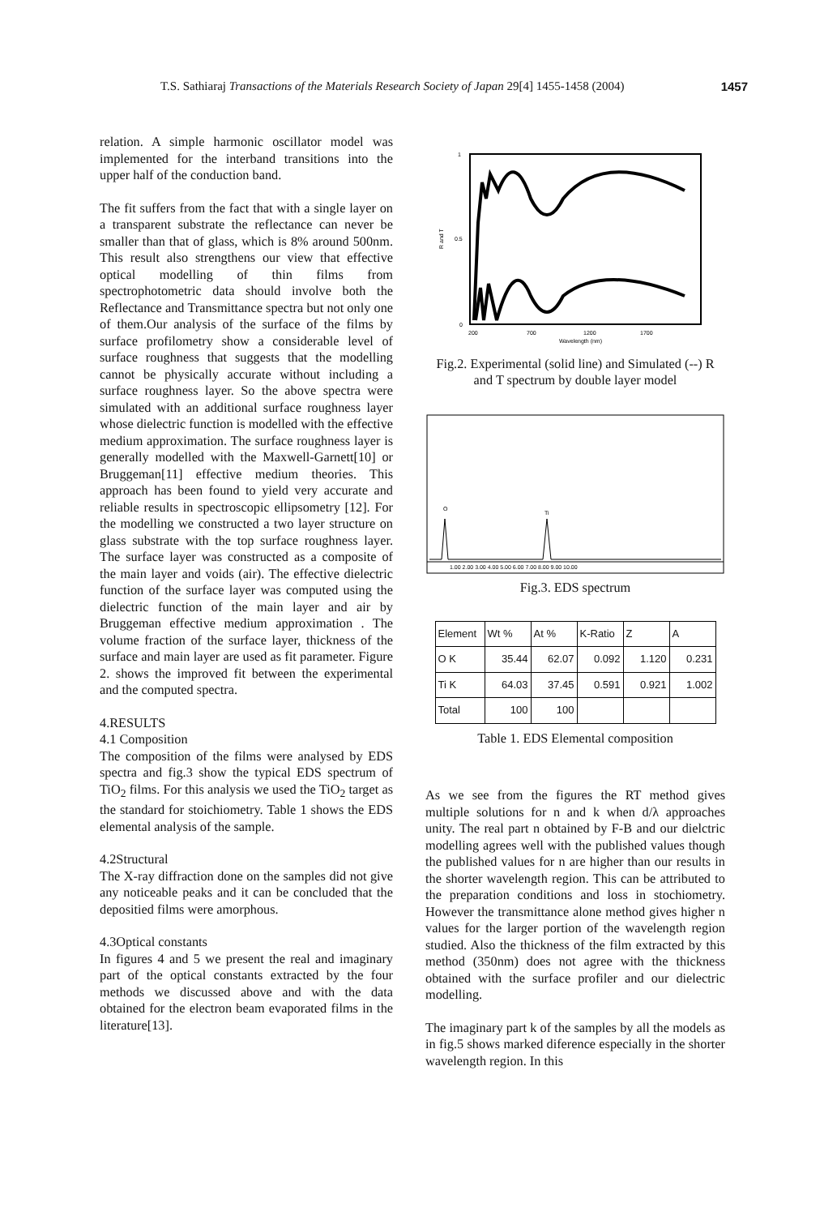T.S. Sathiaraj Transactions of the Materials Research Society of Japan 29[4] 1455-1458 (2004) 1457
relation. A simple harmonic oscillator model was implemented for the interband transitions into the upper half of the conduction band.
The fit suffers from the fact that with a single layer on a transparent substrate the reflectance can never be smaller than that of glass, which is 8% around 500nm. This result also strengthens our view that effective optical modelling of thin films from spectrophotometric data should involve both the Reflectance and Transmittance spectra but not only one of them.Our analysis of the surface of the films by surface profilometry show a considerable level of surface roughness that suggests that the modelling cannot be physically accurate without including a surface roughness layer. So the above spectra were simulated with an additional surface roughness layer whose dielectric function is modelled with the effective medium approximation. The surface roughness layer is generally modelled with the Maxwell-Garnett[10] or Bruggeman[11] effective medium theories. This approach has been found to yield very accurate and reliable results in spectroscopic ellipsometry [12]. For the modelling we constructed a two layer structure on glass substrate with the top surface roughness layer. The surface layer was constructed as a composite of the main layer and voids (air). The effective dielectric function of the surface layer was computed using the dielectric function of the main layer and air by Bruggeman effective medium approximation . The volume fraction of the surface layer, thickness of the surface and main layer are used as fit parameter. Figure 2. shows the improved fit between the experimental and the computed spectra.
4.RESULTS
4.1 Composition
The composition of the films were analysed by EDS spectra and fig.3 show the typical EDS spectrum of TiO<sub>2</sub> films. For this analysis we used the TiO<sub>2</sub> target as the standard for stoichiometry. Table 1 shows the EDS elemental analysis of the sample.
4.2Structural
The X-ray diffraction done on the samples did not give any noticeable peaks and it can be concluded that the depositied films were amorphous.
4.3Optical constants
In figures 4 and 5 we present the real and imaginary part of the optical constants extracted by the four methods we discussed above and with the data obtained for the electron beam evaporated films in the literature[13].
1
0.5
0
200
700
1200
1700
Wavelength (nm)
R and T
Fig.2. Experimental (solid line) and Simulated (--) R and T spectrum by double layer model
O
Ti
1.00 2.00 3.00 4.00 5.00 6.00 7.00 8.00 9.00 10.00
Fig.3. EDS spectrum
| Element | Wt % | At % | K-Ratio | Z | A |
| O K | 35.44 | 62.07 | 0.092 | 1.120 | 0.231 |
| Ti K | 64.03 | 37.45 | 0.591 | 0.921 | 1.002 |
| Total | 100 | 100 | | | |
Table 1. EDS Elemental composition
As we see from the figures the RT method gives multiple solutions for n and k when d/λ approaches unity. The real part n obtained by F-B and our dielctric modelling agrees well with the published values though the published values for n are higher than our results in the shorter wavelength region. This can be attributed to the preparation conditions and loss in stochiometry. However the transmittance alone method gives higher n values for the larger portion of the wavelength region studied. Also the thickness of the film extracted by this method (350nm) does not agree with the thickness obtained with the surface profiler and our dielectric modelling.
The imaginary part k of the samples by all the models as in fig.5 shows marked diference especially in the shorter wavelength region. In this